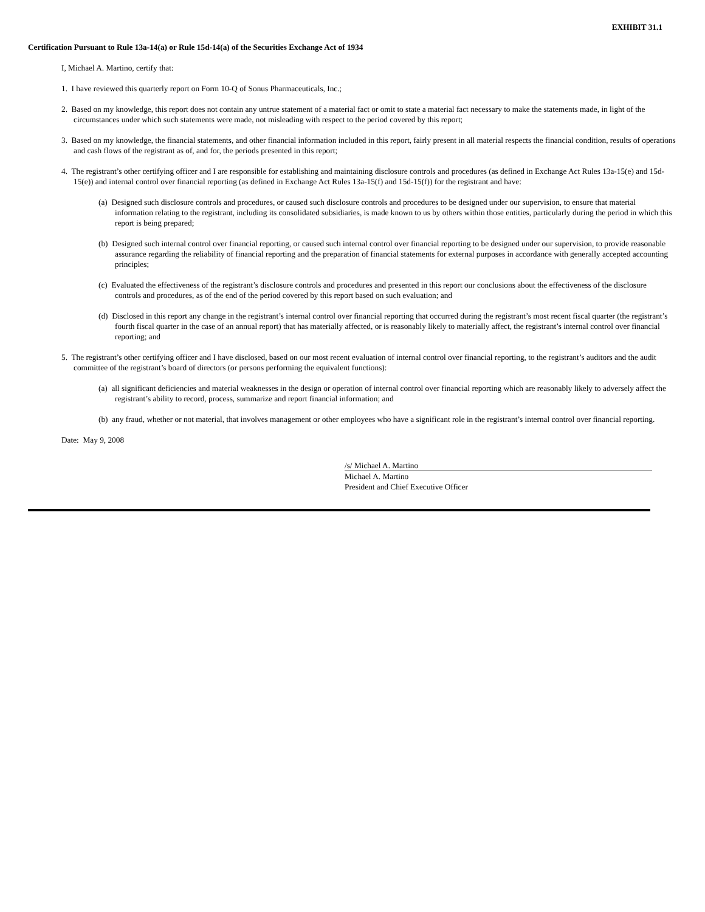EXHIBIT 31.1
Certification Pursuant to Rule 13a-14(a) or Rule 15d-14(a) of the Securities Exchange Act of 1934
I, Michael A. Martino, certify that:
1. I have reviewed this quarterly report on Form 10-Q of Sonus Pharmaceuticals, Inc.;
2. Based on my knowledge, this report does not contain any untrue statement of a material fact or omit to state a material fact necessary to make the statements made, in light of the circumstances under which such statements were made, not misleading with respect to the period covered by this report;
3. Based on my knowledge, the financial statements, and other financial information included in this report, fairly present in all material respects the financial condition, results of operations and cash flows of the registrant as of, and for, the periods presented in this report;
4. The registrant’s other certifying officer and I are responsible for establishing and maintaining disclosure controls and procedures (as defined in Exchange Act Rules 13a-15(e) and 15d-15(e)) and internal control over financial reporting (as defined in Exchange Act Rules 13a-15(f) and 15d-15(f)) for the registrant and have:
(a) Designed such disclosure controls and procedures, or caused such disclosure controls and procedures to be designed under our supervision, to ensure that material information relating to the registrant, including its consolidated subsidiaries, is made known to us by others within those entities, particularly during the period in which this report is being prepared;
(b) Designed such internal control over financial reporting, or caused such internal control over financial reporting to be designed under our supervision, to provide reasonable assurance regarding the reliability of financial reporting and the preparation of financial statements for external purposes in accordance with generally accepted accounting principles;
(c) Evaluated the effectiveness of the registrant’s disclosure controls and procedures and presented in this report our conclusions about the effectiveness of the disclosure controls and procedures, as of the end of the period covered by this report based on such evaluation; and
(d) Disclosed in this report any change in the registrant’s internal control over financial reporting that occurred during the registrant’s most recent fiscal quarter (the registrant’s fourth fiscal quarter in the case of an annual report) that has materially affected, or is reasonably likely to materially affect, the registrant’s internal control over financial reporting; and
5. The registrant’s other certifying officer and I have disclosed, based on our most recent evaluation of internal control over financial reporting, to the registrant’s auditors and the audit committee of the registrant’s board of directors (or persons performing the equivalent functions):
(a) all significant deficiencies and material weaknesses in the design or operation of internal control over financial reporting which are reasonably likely to adversely affect the registrant’s ability to record, process, summarize and report financial information; and
(b) any fraud, whether or not material, that involves management or other employees who have a significant role in the registrant’s internal control over financial reporting.
Date: May 9, 2008
/s/ Michael A. Martino
Michael A. Martino
President and Chief Executive Officer